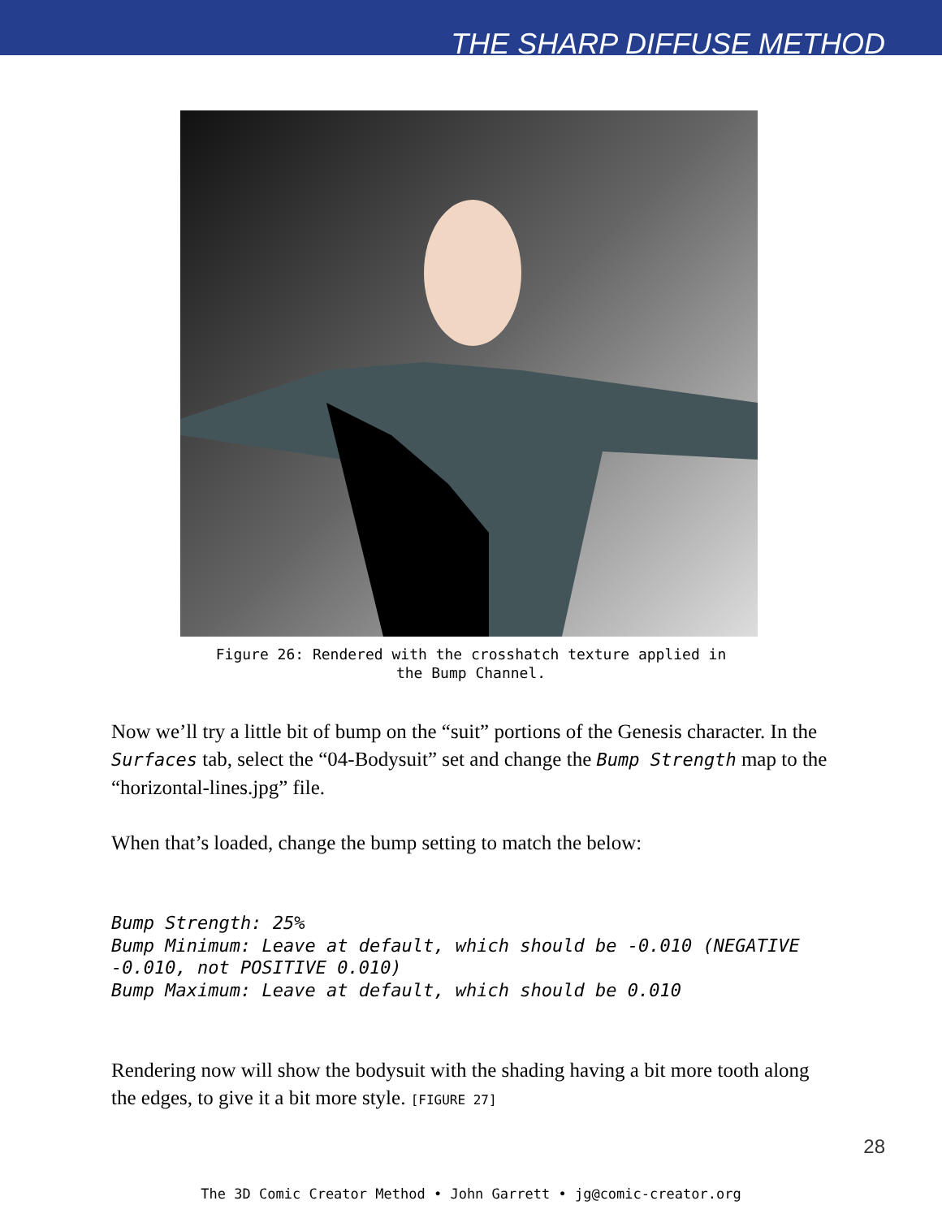THE SHARP DIFFUSE METHOD
Figure 26: Rendered with the crosshatch texture applied in
the Bump Channel.
Now we’ll try a little bit of bump on the “suit” portions of the Genesis character. In the Surfaces tab, select the “04-Bodysuit” set and change the Bump Strength map to the “horizontal-lines.jpg” file.
When that’s loaded, change the bump setting to match the below:
Bump Strength: 25%
Bump Minimum: Leave at default, which should be -0.010 (NEGATIVE -0.010, not POSITIVE 0.010)
Bump Maximum: Leave at default, which should be 0.010
Rendering now will show the bodysuit with the shading having a bit more tooth along the edges, to give it a bit more style. [FIGURE 27]
28
The 3D Comic Creator Method • John Garrett • jg@comic-creator.org